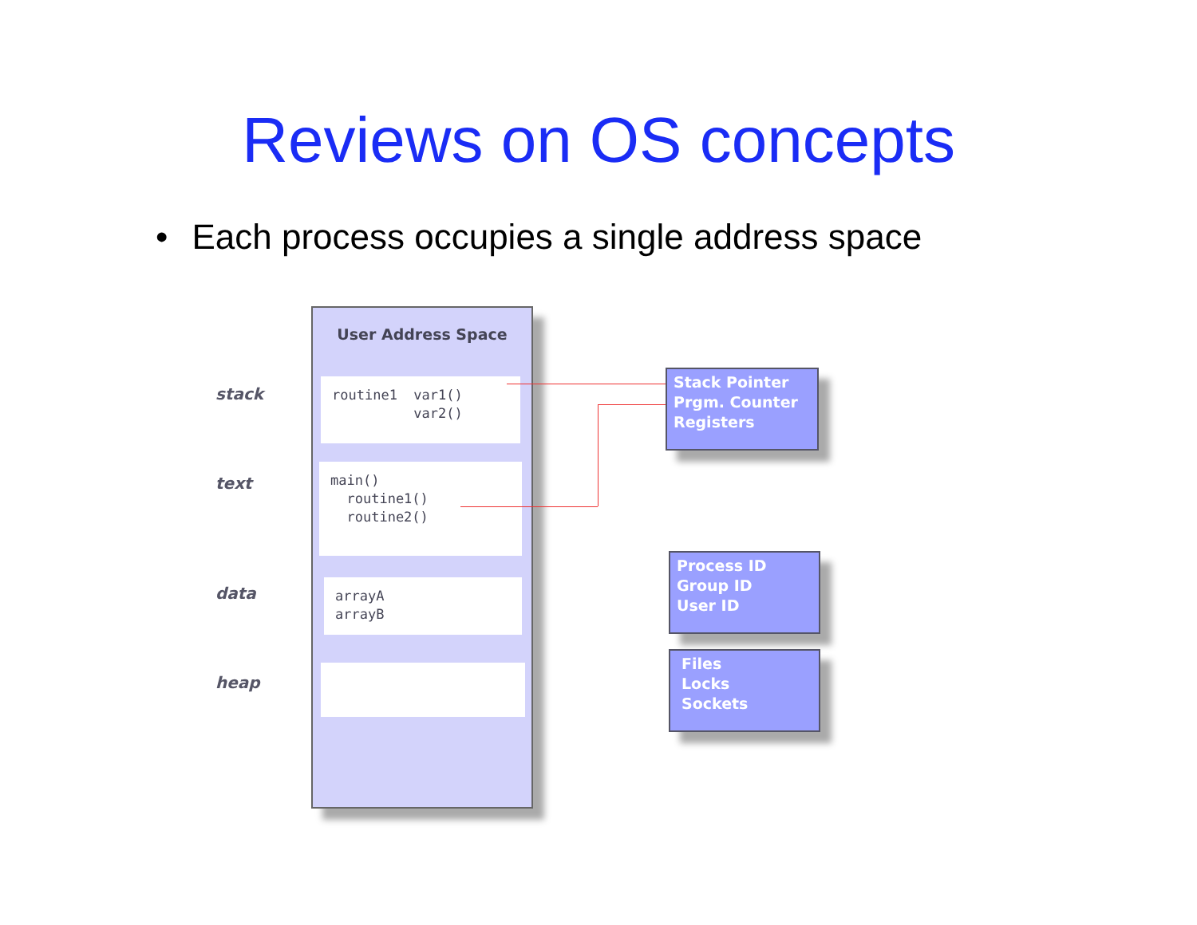Reviews on OS concepts
• Each process occupies a single address space
stack
text
data
heap
User Address Space
routine1 var1() var2()
main() routine1() routine2()
arrayA arrayB
Stack Pointer
Prgm. Counter
Registers
Process ID
Group ID
User ID
Files
Locks
Sockets